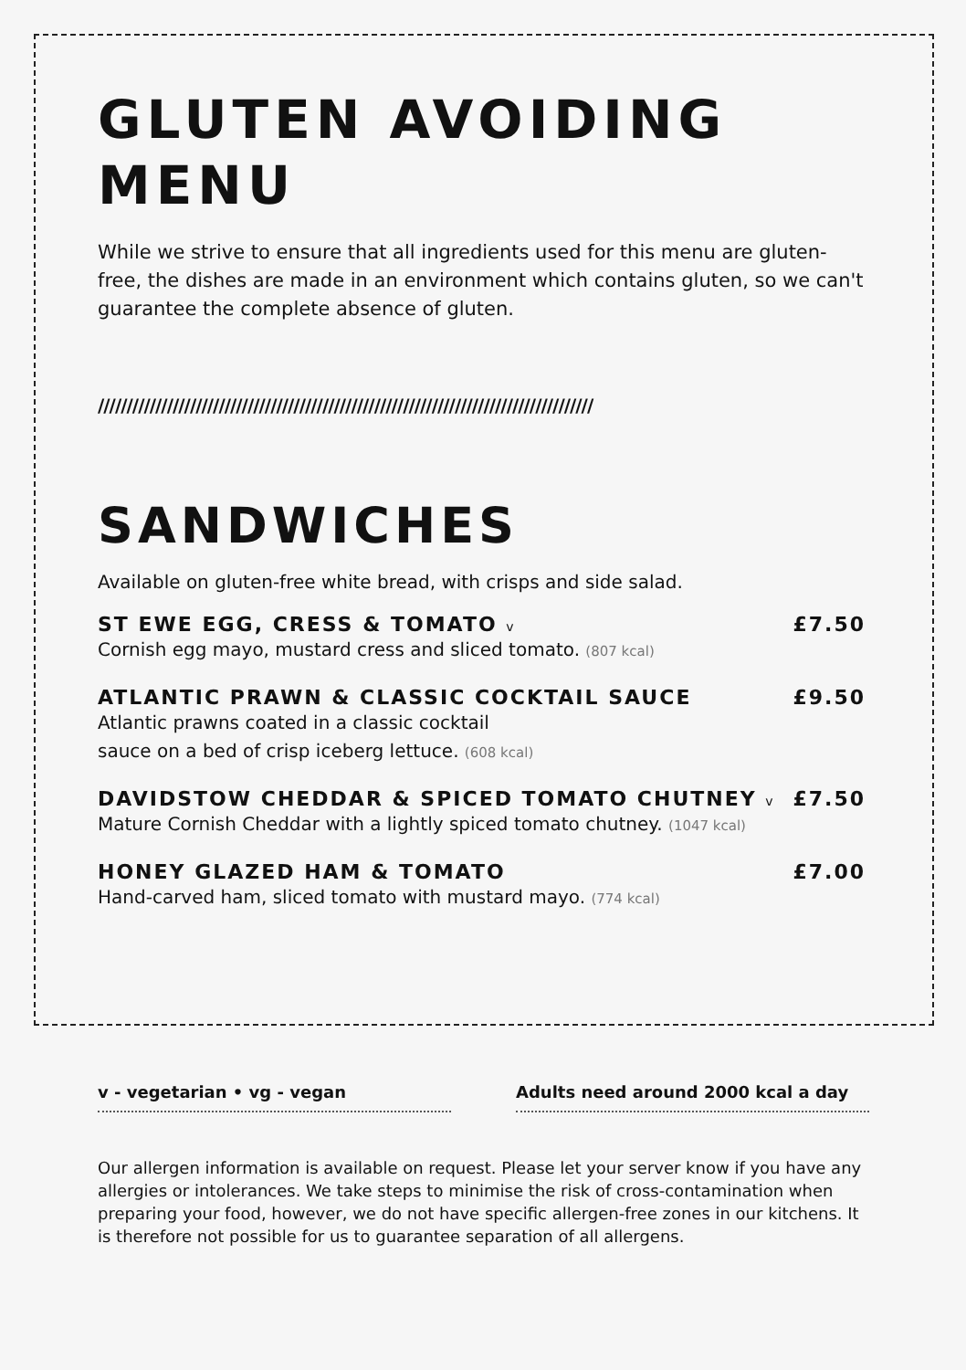GLUTEN AVOIDING
MENU
While we strive to ensure that all ingredients used for this menu are gluten-free, the dishes are made in an environment which contains gluten, so we can't guarantee the complete absence of gluten.
//////////////////////////////////////////////////////////////////////////////////////
SANDWICHES
Available on gluten-free white bread, with crisps and side salad.
ST EWE EGG, CRESS & TOMATO v £7.50
Cornish egg mayo, mustard cress and sliced tomato. (807 kcal)
ATLANTIC PRAWN & CLASSIC COCKTAIL SAUCE £9.50
Atlantic prawns coated in a classic cocktail
sauce on a bed of crisp iceberg lettuce. (608 kcal)
DAVIDSTOW CHEDDAR & SPICED TOMATO CHUTNEY v £7.50
Mature Cornish Cheddar with a lightly spiced tomato chutney. (1047 kcal)
HONEY GLAZED HAM & TOMATO £7.00
Hand-carved ham, sliced tomato with mustard mayo. (774 kcal)
v - vegetarian • vg - vegan Adults need around 2000 kcal a day
Our allergen information is available on request. Please let your server know if you have any allergies or intolerances. We take steps to minimise the risk of cross-contamination when preparing your food, however, we do not have specific allergen-free zones in our kitchens. It is therefore not possible for us to guarantee separation of all allergens.